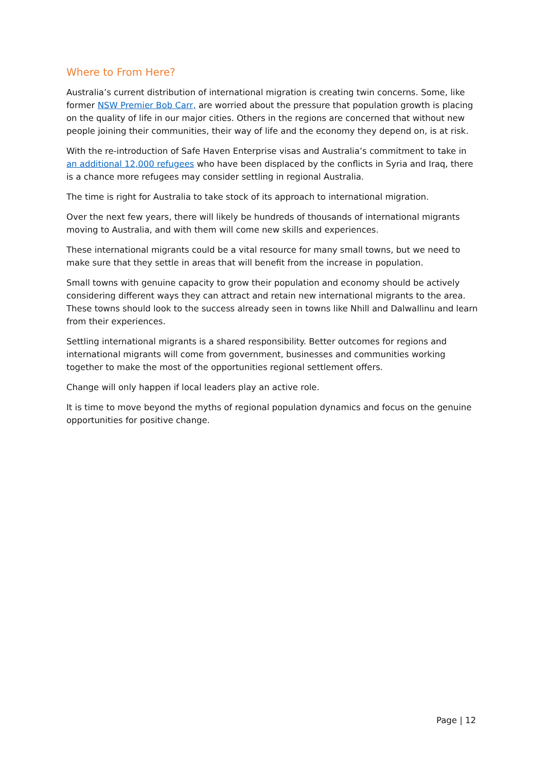Where to From Here?
Australia’s current distribution of international migration is creating twin concerns. Some, like former NSW Premier Bob Carr, are worried about the pressure that population growth is placing on the quality of life in our major cities. Others in the regions are concerned that without new people joining their communities, their way of life and the economy they depend on, is at risk.
With the re-introduction of Safe Haven Enterprise visas and Australia’s commitment to take in an additional 12,000 refugees who have been displaced by the conflicts in Syria and Iraq, there is a chance more refugees may consider settling in regional Australia.
The time is right for Australia to take stock of its approach to international migration.
Over the next few years, there will likely be hundreds of thousands of international migrants moving to Australia, and with them will come new skills and experiences.
These international migrants could be a vital resource for many small towns, but we need to make sure that they settle in areas that will benefit from the increase in population.
Small towns with genuine capacity to grow their population and economy should be actively considering different ways they can attract and retain new international migrants to the area. These towns should look to the success already seen in towns like Nhill and Dalwallinu and learn from their experiences.
Settling international migrants is a shared responsibility. Better outcomes for regions and international migrants will come from government, businesses and communities working together to make the most of the opportunities regional settlement offers.
Change will only happen if local leaders play an active role.
It is time to move beyond the myths of regional population dynamics and focus on the genuine opportunities for positive change.
Page | 12